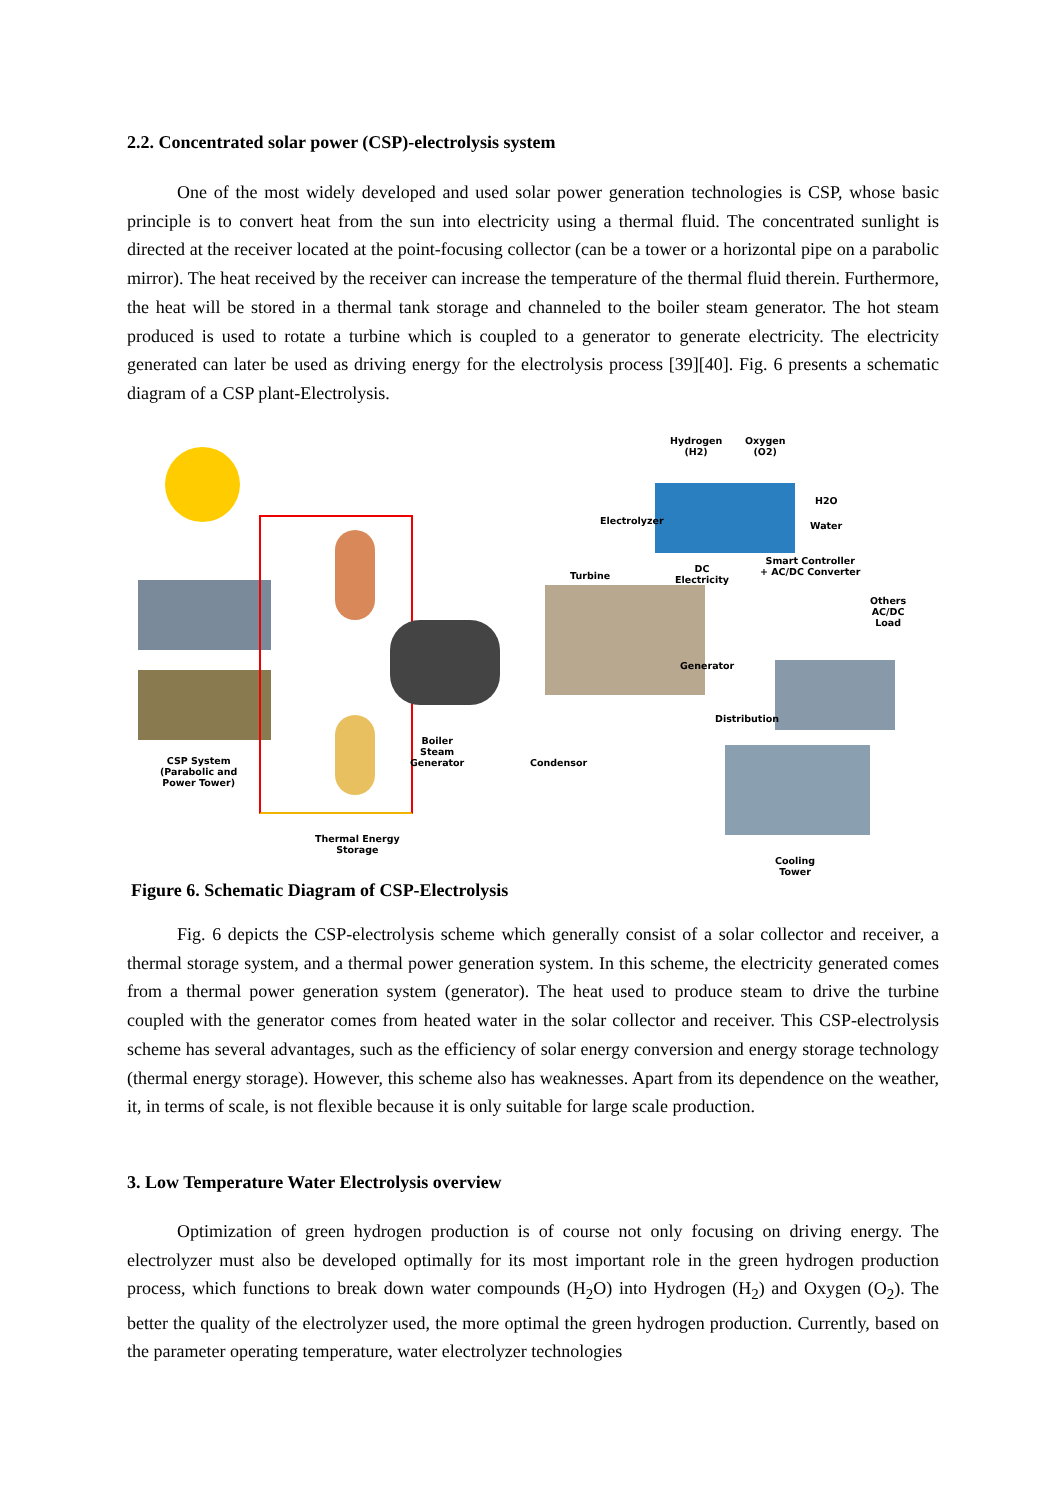2.2. Concentrated solar power (CSP)-electrolysis system
One of the most widely developed and used solar power generation technologies is CSP, whose basic principle is to convert heat from the sun into electricity using a thermal fluid. The concentrated sunlight is directed at the receiver located at the point-focusing collector (can be a tower or a horizontal pipe on a parabolic mirror). The heat received by the receiver can increase the temperature of the thermal fluid therein. Furthermore, the heat will be stored in a thermal tank storage and channeled to the boiler steam generator. The hot steam produced is used to rotate a turbine which is coupled to a generator to generate electricity. The electricity generated can later be used as driving energy for the electrolysis process [39][40]. Fig. 6 presents a schematic diagram of a CSP plant-Electrolysis.
Hydrogen
(H2)
Oxygen
(O2)
H2O
Water
Electrolyzer
Turbine
DC
Electricity
Smart Controller
+ AC/DC Converter
Others
AC/DC
Load
Generator
Distribution
Boiler
Steam
Generator
Condensor
CSP System
(Parabolic and
Power Tower)
Thermal Energy
Storage
Cooling
Tower
Figure 6. Schematic Diagram of CSP-Electrolysis
Fig. 6 depicts the CSP-electrolysis scheme which generally consist of a solar collector and receiver, a thermal storage system, and a thermal power generation system. In this scheme, the electricity generated comes from a thermal power generation system (generator). The heat used to produce steam to drive the turbine coupled with the generator comes from heated water in the solar collector and receiver. This CSP-electrolysis scheme has several advantages, such as the efficiency of solar energy conversion and energy storage technology (thermal energy storage). However, this scheme also has weaknesses. Apart from its dependence on the weather, it, in terms of scale, is not flexible because it is only suitable for large scale production.
3. Low Temperature Water Electrolysis overview
Optimization of green hydrogen production is of course not only focusing on driving energy. The electrolyzer must also be developed optimally for its most important role in the green hydrogen production process, which functions to break down water compounds (H<sub>2</sub>O) into Hydrogen (H<sub>2</sub>) and Oxygen (O<sub>2</sub>). The better the quality of the electrolyzer used, the more optimal the green hydrogen production. Currently, based on the parameter operating temperature, water electrolyzer technologies